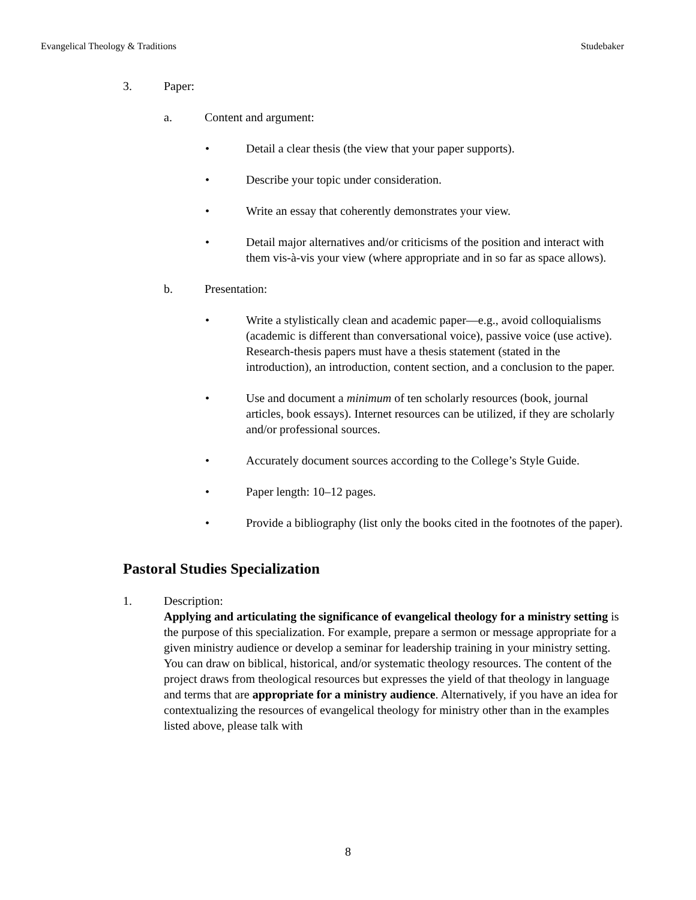Evangelical Theology & Traditions Studebaker
3. Paper:
a. Content and argument:
• Detail a clear thesis (the view that your paper supports).
• Describe your topic under consideration.
• Write an essay that coherently demonstrates your view.
• Detail major alternatives and/or criticisms of the position and interact with them vis-à-vis your view (where appropriate and in so far as space allows).
b. Presentation:
• Write a stylistically clean and academic paper—e.g., avoid colloquialisms (academic is different than conversational voice), passive voice (use active). Research-thesis papers must have a thesis statement (stated in the introduction), an introduction, content section, and a conclusion to the paper.
• Use and document a minimum of ten scholarly resources (book, journal articles, book essays). Internet resources can be utilized, if they are scholarly and/or professional sources.
• Accurately document sources according to the College’s Style Guide.
• Paper length: 10–12 pages.
• Provide a bibliography (list only the books cited in the footnotes of the paper).
Pastoral Studies Specialization
1. Description:
Applying and articulating the significance of evangelical theology for a ministry setting is the purpose of this specialization. For example, prepare a sermon or message appropriate for a given ministry audience or develop a seminar for leadership training in your ministry setting. You can draw on biblical, historical, and/or systematic theology resources. The content of the project draws from theological resources but expresses the yield of that theology in language and terms that are appropriate for a ministry audience. Alternatively, if you have an idea for contextualizing the resources of evangelical theology for ministry other than in the examples listed above, please talk with
8